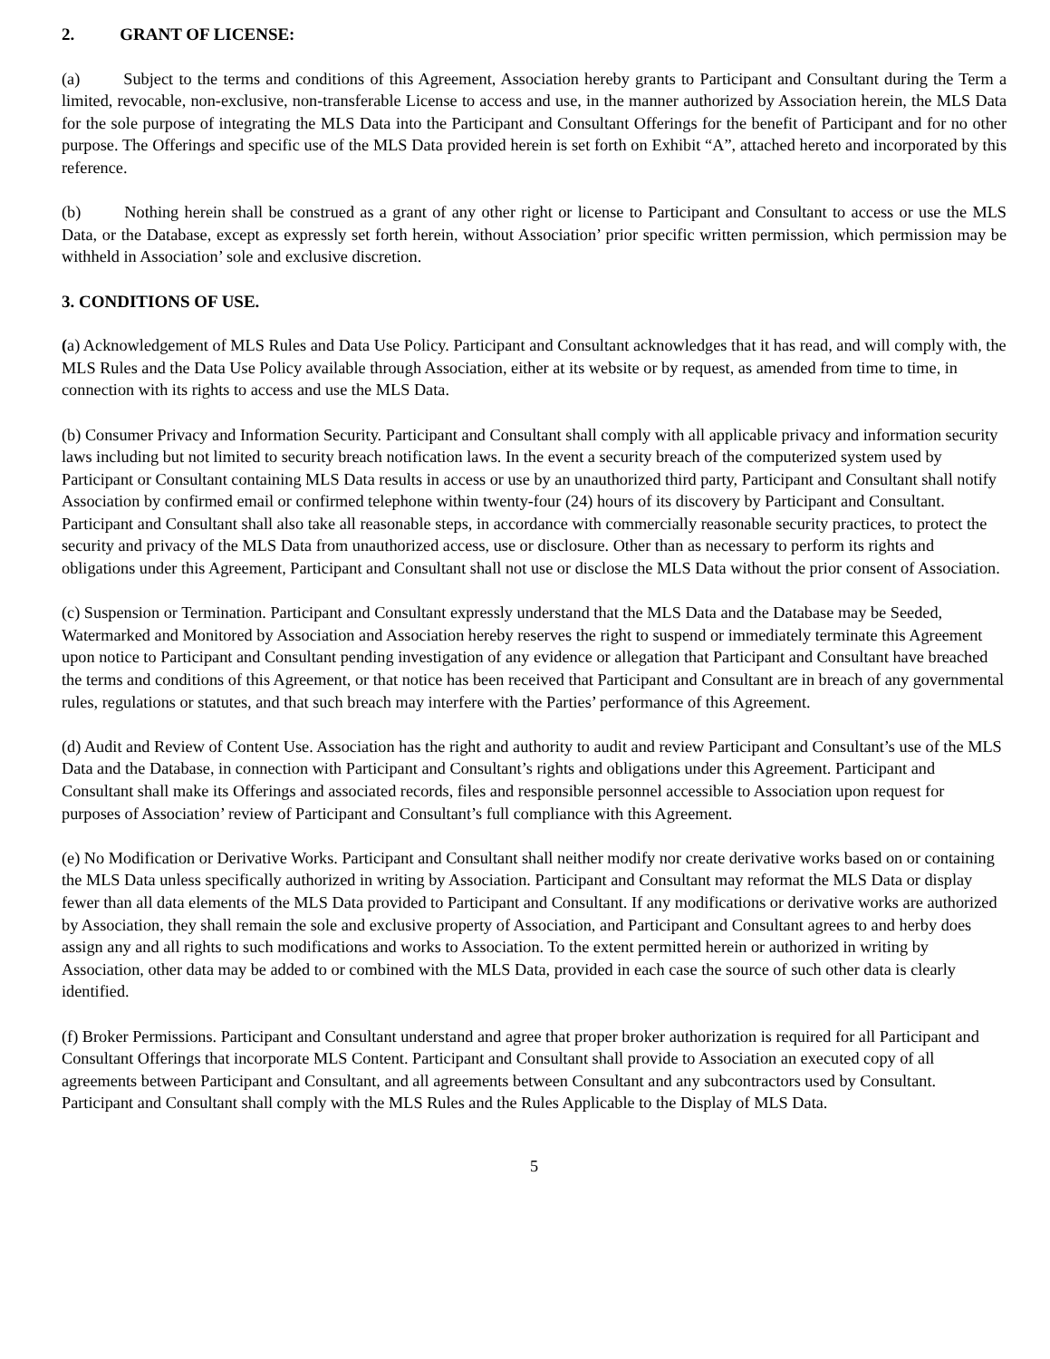2. GRANT OF LICENSE:
(a) Subject to the terms and conditions of this Agreement, Association hereby grants to Participant and Consultant during the Term a limited, revocable, non-exclusive, non-transferable License to access and use, in the manner authorized by Association herein, the MLS Data for the sole purpose of integrating the MLS Data into the Participant and Consultant Offerings for the benefit of Participant and for no other purpose. The Offerings and specific use of the MLS Data provided herein is set forth on Exhibit “A”, attached hereto and incorporated by this reference.
(b) Nothing herein shall be construed as a grant of any other right or license to Participant and Consultant to access or use the MLS Data, or the Database, except as expressly set forth herein, without Association’ prior specific written permission, which permission may be withheld in Association’ sole and exclusive discretion.
3. CONDITIONS OF USE.
(a) Acknowledgement of MLS Rules and Data Use Policy. Participant and Consultant acknowledges that it has read, and will comply with, the MLS Rules and the Data Use Policy available through Association, either at its website or by request, as amended from time to time, in connection with its rights to access and use the MLS Data.
(b) Consumer Privacy and Information Security. Participant and Consultant shall comply with all applicable privacy and information security laws including but not limited to security breach notification laws. In the event a security breach of the computerized system used by Participant or Consultant containing MLS Data results in access or use by an unauthorized third party, Participant and Consultant shall notify Association by confirmed email or confirmed telephone within twenty-four (24) hours of its discovery by Participant and Consultant. Participant and Consultant shall also take all reasonable steps, in accordance with commercially reasonable security practices, to protect the security and privacy of the MLS Data from unauthorized access, use or disclosure. Other than as necessary to perform its rights and obligations under this Agreement, Participant and Consultant shall not use or disclose the MLS Data without the prior consent of Association.
(c) Suspension or Termination. Participant and Consultant expressly understand that the MLS Data and the Database may be Seeded, Watermarked and Monitored by Association and Association hereby reserves the right to suspend or immediately terminate this Agreement upon notice to Participant and Consultant pending investigation of any evidence or allegation that Participant and Consultant have breached the terms and conditions of this Agreement, or that notice has been received that Participant and Consultant are in breach of any governmental rules, regulations or statutes, and that such breach may interfere with the Parties’ performance of this Agreement.
(d) Audit and Review of Content Use. Association has the right and authority to audit and review Participant and Consultant’s use of the MLS Data and the Database, in connection with Participant and Consultant’s rights and obligations under this Agreement. Participant and Consultant shall make its Offerings and associated records, files and responsible personnel accessible to Association upon request for purposes of Association’ review of Participant and Consultant’s full compliance with this Agreement.
(e) No Modification or Derivative Works. Participant and Consultant shall neither modify nor create derivative works based on or containing the MLS Data unless specifically authorized in writing by Association. Participant and Consultant may reformat the MLS Data or display fewer than all data elements of the MLS Data provided to Participant and Consultant. If any modifications or derivative works are authorized by Association, they shall remain the sole and exclusive property of Association, and Participant and Consultant agrees to and herby does assign any and all rights to such modifications and works to Association. To the extent permitted herein or authorized in writing by Association, other data may be added to or combined with the MLS Data, provided in each case the source of such other data is clearly identified.
(f) Broker Permissions. Participant and Consultant understand and agree that proper broker authorization is required for all Participant and Consultant Offerings that incorporate MLS Content. Participant and Consultant shall provide to Association an executed copy of all agreements between Participant and Consultant, and all agreements between Consultant and any subcontractors used by Consultant. Participant and Consultant shall comply with the MLS Rules and the Rules Applicable to the Display of MLS Data.
5